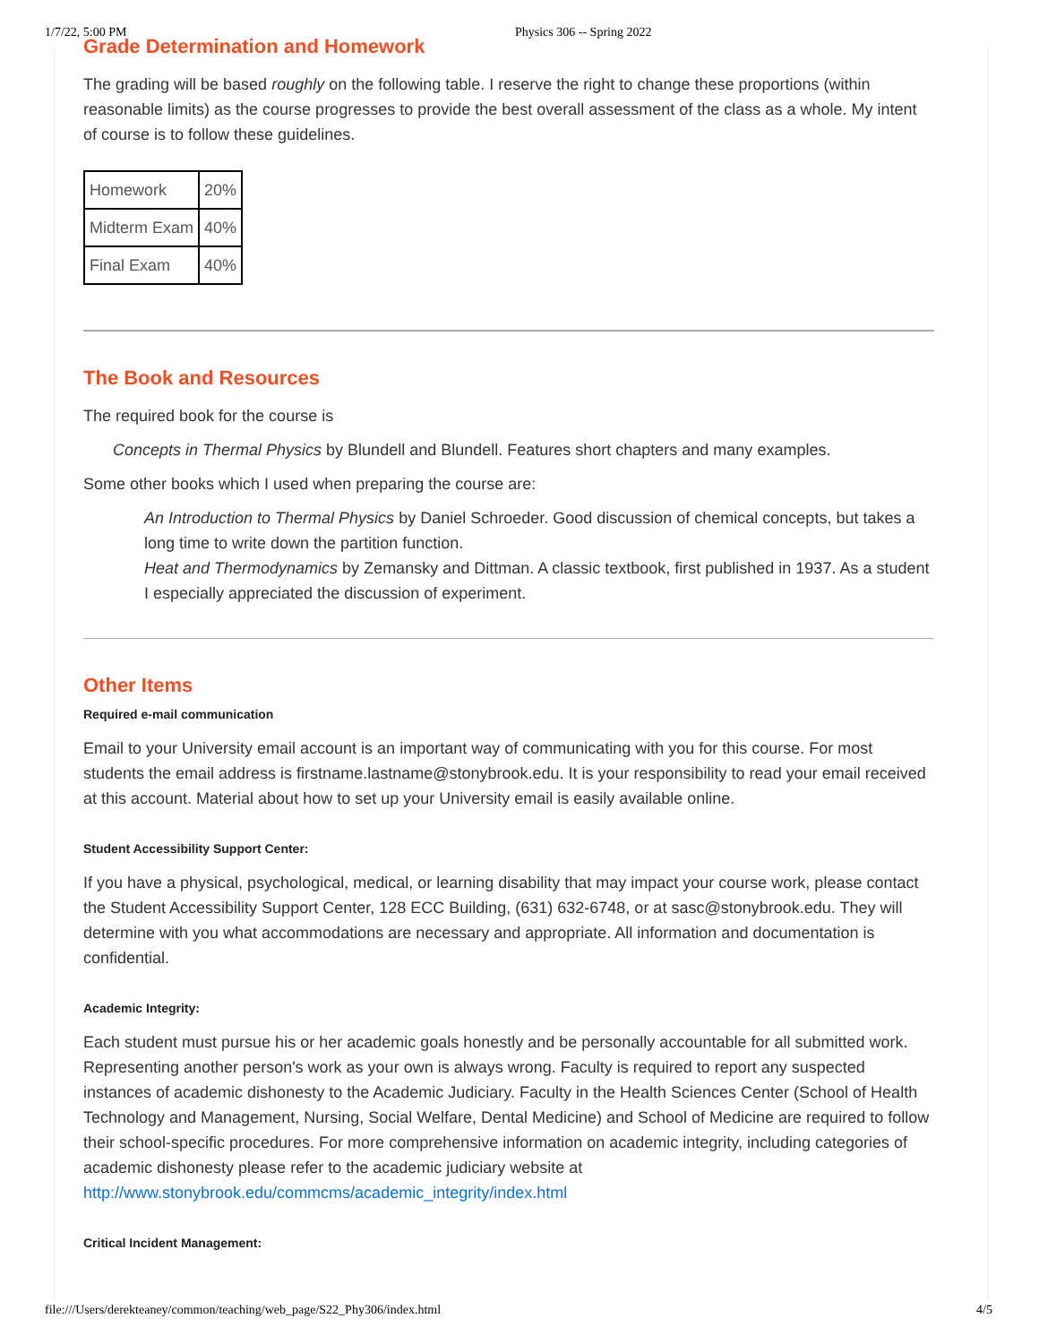1/7/22, 5:00 PM Physics 306 -- Spring 2022
Grade Determination and Homework
The grading will be based roughly on the following table. I reserve the right to change these proportions (within reasonable limits) as the course progresses to provide the best overall assessment of the class as a whole. My intent of course is to follow these guidelines.
| Homework | 20% |
| Midterm Exam | 40% |
| Final Exam | 40% |
The Book and Resources
The required book for the course is
Concepts in Thermal Physics by Blundell and Blundell. Features short chapters and many examples.
Some other books which I used when preparing the course are:
An Introduction to Thermal Physics by Daniel Schroeder. Good discussion of chemical concepts, but takes a long time to write down the partition function.
Heat and Thermodynamics by Zemansky and Dittman. A classic textbook, first published in 1937. As a student I especially appreciated the discussion of experiment.
Other Items
Required e-mail communication
Email to your University email account is an important way of communicating with you for this course. For most students the email address is firstname.lastname@stonybrook.edu. It is your responsibility to read your email received at this account. Material about how to set up your University email is easily available online.
Student Accessibility Support Center:
If you have a physical, psychological, medical, or learning disability that may impact your course work, please contact the Student Accessibility Support Center, 128 ECC Building, (631) 632-6748, or at sasc@stonybrook.edu. They will determine with you what accommodations are necessary and appropriate. All information and documentation is confidential.
Academic Integrity:
Each student must pursue his or her academic goals honestly and be personally accountable for all submitted work. Representing another person's work as your own is always wrong. Faculty is required to report any suspected instances of academic dishonesty to the Academic Judiciary. Faculty in the Health Sciences Center (School of Health Technology and Management, Nursing, Social Welfare, Dental Medicine) and School of Medicine are required to follow their school-specific procedures. For more comprehensive information on academic integrity, including categories of academic dishonesty please refer to the academic judiciary website at http://www.stonybrook.edu/commcms/academic_integrity/index.html
Critical Incident Management:
file:///Users/derekteaney/common/teaching/web_page/S22_Phy306/index.html 4/5